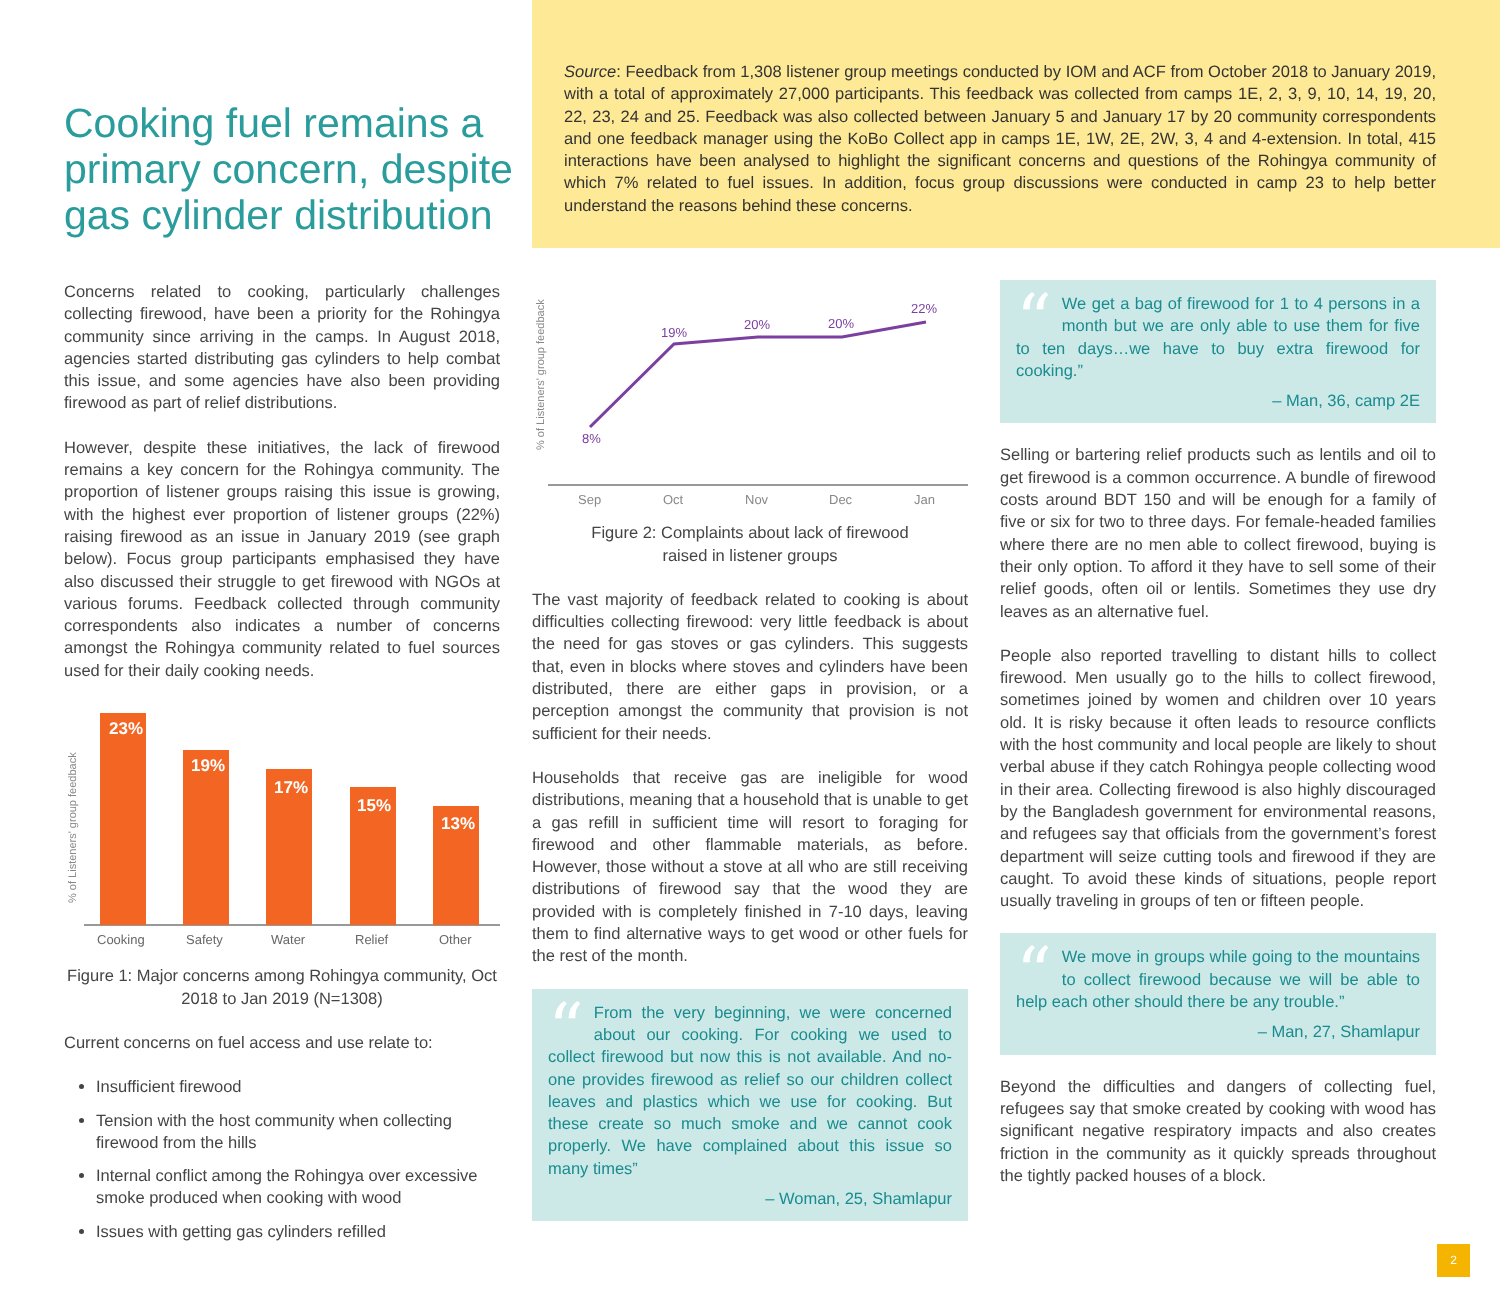Cooking fuel remains a primary concern, despite gas cylinder distribution
Source: Feedback from 1,308 listener group meetings conducted by IOM and ACF from October 2018 to January 2019, with a total of approximately 27,000 participants. This feedback was collected from camps 1E, 2, 3, 9, 10, 14, 19, 20, 22, 23, 24 and 25. Feedback was also collected between January 5 and January 17 by 20 community correspondents and one feedback manager using the KoBo Collect app in camps 1E, 1W, 2E, 2W, 3, 4 and 4-extension. In total, 415 interactions have been analysed to highlight the significant concerns and questions of the Rohingya community of which 7% related to fuel issues. In addition, focus group discussions were conducted in camp 23 to help better understand the reasons behind these concerns.
Concerns related to cooking, particularly challenges collecting firewood, have been a priority for the Rohingya community since arriving in the camps. In August 2018, agencies started distributing gas cylinders to help combat this issue, and some agencies have also been providing firewood as part of relief distributions.
However, despite these initiatives, the lack of firewood remains a key concern for the Rohingya community. The proportion of listener groups raising this issue is growing, with the highest ever proportion of listener groups (22%) raising firewood as an issue in January 2019 (see graph below). Focus group participants emphasised they have also discussed their struggle to get firewood with NGOs at various forums. Feedback collected through community correspondents also indicates a number of concerns amongst the Rohingya community related to fuel sources used for their daily cooking needs.
% of Listeners' group feedback
23%
19%
17%
15%
13%
Cooking
Safety
Water
Relief
Other
Figure 1: Major concerns among Rohingya community, Oct 2018 to Jan 2019 (N=1308)
Current concerns on fuel access and use relate to:
Insufficient firewood
Tension with the host community when collecting firewood from the hills
Internal conflict among the Rohingya over excessive smoke produced when cooking with wood
Issues with getting gas cylinders refilled
% of Listeners' group feedback
8%
19%
20%
20%
22%
Sep
Oct
Nov
Dec
Jan
Figure 2: Complaints about lack of firewood
raised in listener groups
The vast majority of feedback related to cooking is about difficulties collecting firewood: very little feedback is about the need for gas stoves or gas cylinders. This suggests that, even in blocks where stoves and cylinders have been distributed, there are either gaps in provision, or a perception amongst the community that provision is not sufficient for their needs.
Households that receive gas are ineligible for wood distributions, meaning that a household that is unable to get a gas refill in sufficient time will resort to foraging for firewood and other flammable materials, as before. However, those without a stove at all who are still receiving distributions of firewood say that the wood they are provided with is completely finished in 7-10 days, leaving them to find alternative ways to get wood or other fuels for the rest of the month.
“
From the very beginning, we were concerned about our cooking. For cooking we used to collect firewood but now this is not available. And no-one provides firewood as relief so our children collect leaves and plastics which we use for cooking. But these create so much smoke and we cannot cook properly. We have complained about this issue so many times”
– Woman, 25, Shamlapur
“
We get a bag of firewood for 1 to 4 persons in a month but we are only able to use them for five to ten days…we have to buy extra firewood for cooking.”
– Man, 36, camp 2E
Selling or bartering relief products such as lentils and oil to get firewood is a common occurrence. A bundle of firewood costs around BDT 150 and will be enough for a family of five or six for two to three days. For female-headed families where there are no men able to collect firewood, buying is their only option. To afford it they have to sell some of their relief goods, often oil or lentils. Sometimes they use dry leaves as an alternative fuel.
People also reported travelling to distant hills to collect firewood. Men usually go to the hills to collect firewood, sometimes joined by women and children over 10 years old. It is risky because it often leads to resource conflicts with the host community and local people are likely to shout verbal abuse if they catch Rohingya people collecting wood in their area. Collecting firewood is also highly discouraged by the Bangladesh government for environmental reasons, and refugees say that officials from the government’s forest department will seize cutting tools and firewood if they are caught. To avoid these kinds of situations, people report usually traveling in groups of ten or fifteen people.
“
We move in groups while going to the mountains to collect firewood because we will be able to help each other should there be any trouble.”
– Man, 27, Shamlapur
Beyond the difficulties and dangers of collecting fuel, refugees say that smoke created by cooking with wood has significant negative respiratory impacts and also creates friction in the community as it quickly spreads throughout the tightly packed houses of a block.
2